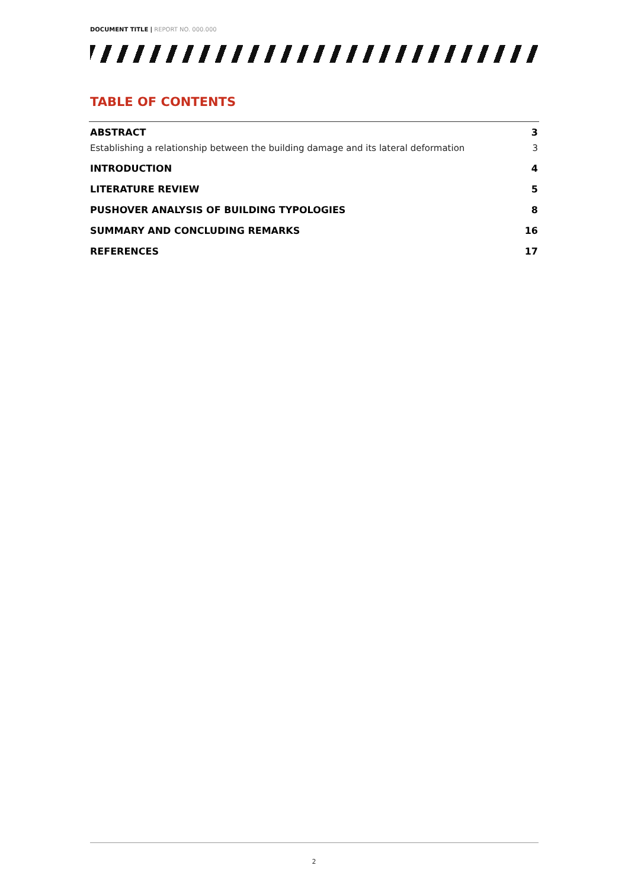DOCUMENT TITLE | REPORT NO. 000.000
TABLE OF CONTENTS
ABSTRACT 3
Establishing a relationship between the building damage and its lateral deformation 3
INTRODUCTION 4
LITERATURE REVIEW 5
PUSHOVER ANALYSIS OF BUILDING TYPOLOGIES 8
SUMMARY AND CONCLUDING REMARKS 16
REFERENCES 17
2